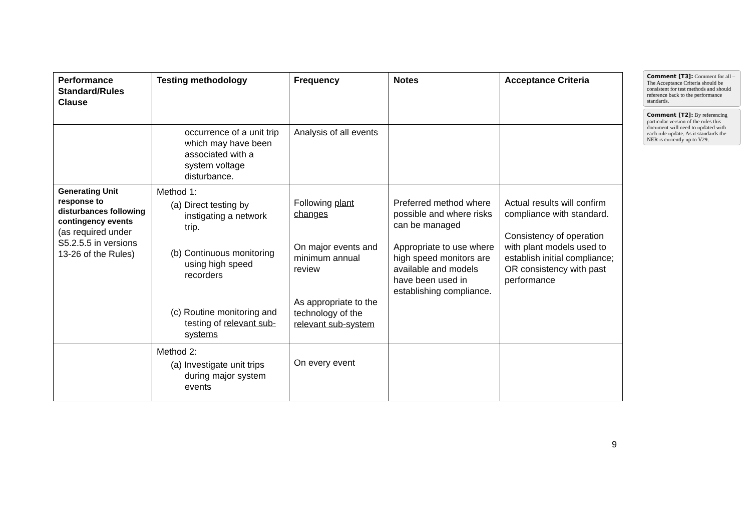| Performance Standard/Rules Clause | Testing methodology | Frequency | Notes | Acceptance Criteria |
| --- | --- | --- | --- | --- |
| | occurrence of a unit trip which may have been associated with a system voltage disturbance. | Analysis of all events | | |
| Generating Unit response to disturbances following contingency events (as required under S5.2.5.5 in versions 13-26 of the Rules) | Method 1: (a) Direct testing by instigating a network trip. (b) Continuous monitoring using high speed recorders (c) Routine monitoring and testing of relevant sub-systems | Following plant changes On major events and minimum annual review As appropriate to the technology of the relevant sub-system | Preferred method where possible and where risks can be managed Appropriate to use where high speed monitors are available and models have been used in establishing compliance. | Actual results will confirm compliance with standard. Consistency of operation with plant models used to establish initial compliance; OR consistency with past performance |
| | Method 2: (a) Investigate unit trips during major system events | On every event | | |
Comment [T3]: Comment for all – The Acceptance Criteria should be consistent for test methods and should reference back to the performance standards.
Comment [T2]: By referencing particular version of the rules this document will need to updated with each rule update. As it standards the NER is currently up to V29.
9